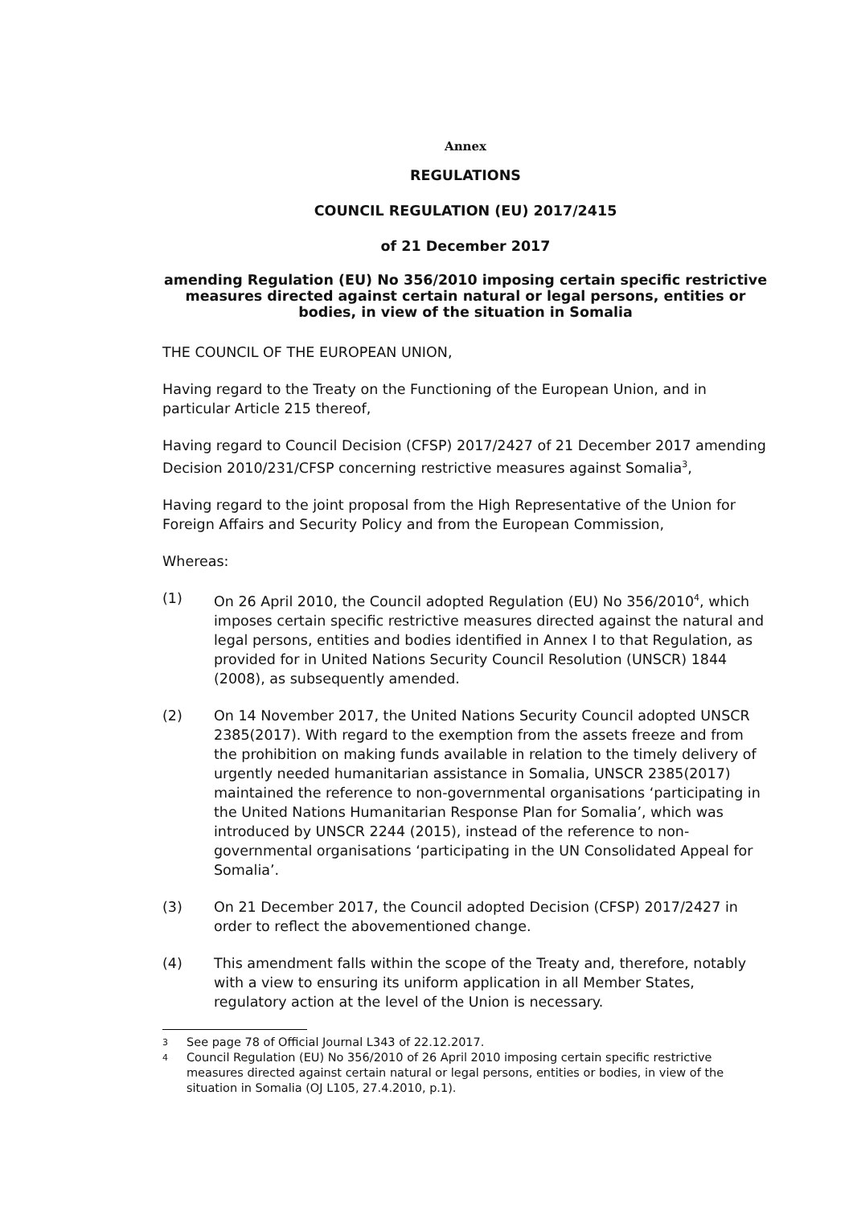Annex
REGULATIONS
COUNCIL REGULATION (EU) 2017/2415
of 21 December 2017
amending Regulation (EU) No 356/2010 imposing certain specific restrictive measures directed against certain natural or legal persons, entities or bodies, in view of the situation in Somalia
THE COUNCIL OF THE EUROPEAN UNION,
Having regard to the Treaty on the Functioning of the European Union, and in particular Article 215 thereof,
Having regard to Council Decision (CFSP) 2017/2427 of 21 December 2017 amending Decision 2010/231/CFSP concerning restrictive measures against Somalia<sup>3</sup>,
Having regard to the joint proposal from the High Representative of the Union for Foreign Affairs and Security Policy and from the European Commission,
Whereas:
(1) On 26 April 2010, the Council adopted Regulation (EU) No 356/2010<sup>4</sup>, which imposes certain specific restrictive measures directed against the natural and legal persons, entities and bodies identified in Annex I to that Regulation, as provided for in United Nations Security Council Resolution (UNSCR) 1844 (2008), as subsequently amended.
(2) On 14 November 2017, the United Nations Security Council adopted UNSCR 2385(2017). With regard to the exemption from the assets freeze and from the prohibition on making funds available in relation to the timely delivery of urgently needed humanitarian assistance in Somalia, UNSCR 2385(2017) maintained the reference to non-governmental organisations ‘participating in the United Nations Humanitarian Response Plan for Somalia’, which was introduced by UNSCR 2244 (2015), instead of the reference to non-governmental organisations ‘participating in the UN Consolidated Appeal for Somalia’.
(3) On 21 December 2017, the Council adopted Decision (CFSP) 2017/2427 in order to reflect the abovementioned change.
(4) This amendment falls within the scope of the Treaty and, therefore, notably with a view to ensuring its uniform application in all Member States, regulatory action at the level of the Union is necessary.
3 See page 78 of Official Journal L343 of 22.12.2017.
4 Council Regulation (EU) No 356/2010 of 26 April 2010 imposing certain specific restrictive measures directed against certain natural or legal persons, entities or bodies, in view of the situation in Somalia (OJ L105, 27.4.2010, p.1).